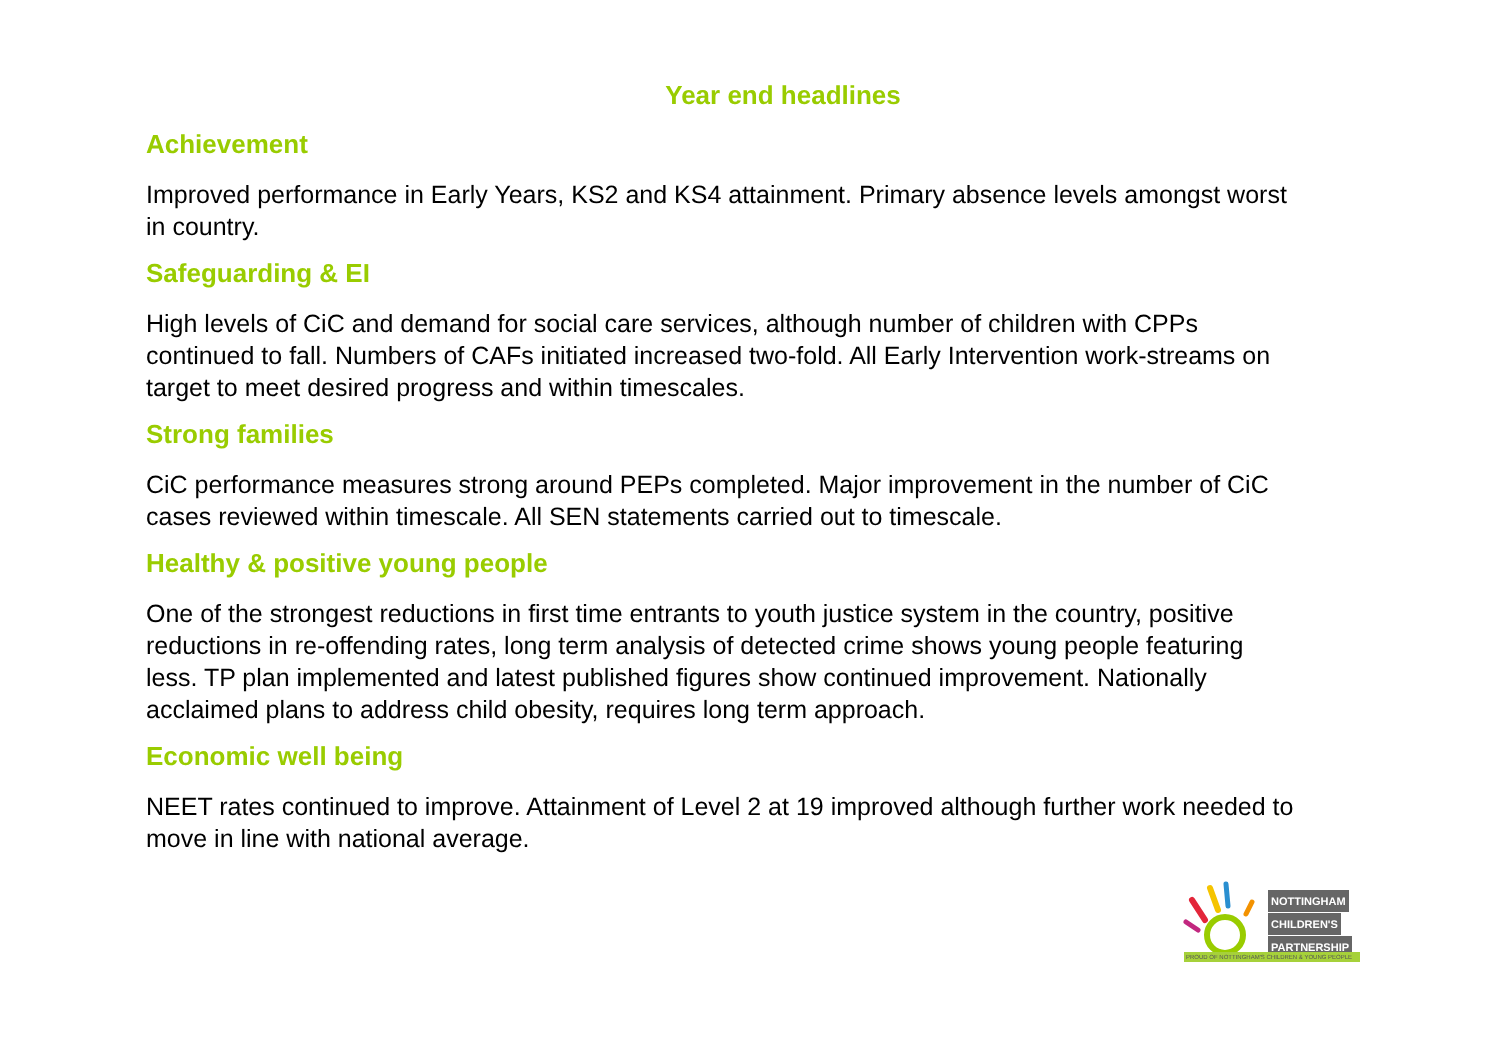Year end headlines
Achievement
Improved performance in Early Years, KS2 and KS4 attainment. Primary absence levels amongst worst in country.
Safeguarding & EI
High levels of CiC and demand for social care services, although number of children with CPPs continued to fall. Numbers of CAFs initiated increased two-fold. All Early Intervention work-streams on target to meet desired progress and within timescales.
Strong families
CiC performance measures strong around PEPs completed. Major improvement in the number of CiC cases reviewed within timescale. All SEN statements carried out to timescale.
Healthy & positive young people
One of the strongest reductions in first time entrants to youth justice system in the country, positive reductions in re-offending rates, long term analysis of detected crime shows young people featuring less. TP plan implemented and latest published figures show continued improvement. Nationally acclaimed plans to address child obesity, requires long term approach.
Economic well being
NEET rates continued to improve. Attainment of Level 2 at 19 improved although further work needed to move in line with national average.
NOTTINGHAM
CHILDREN'S
PARTNERSHIP
PROUD OF NOTTINGHAM'S CHILDREN & YOUNG PEOPLE